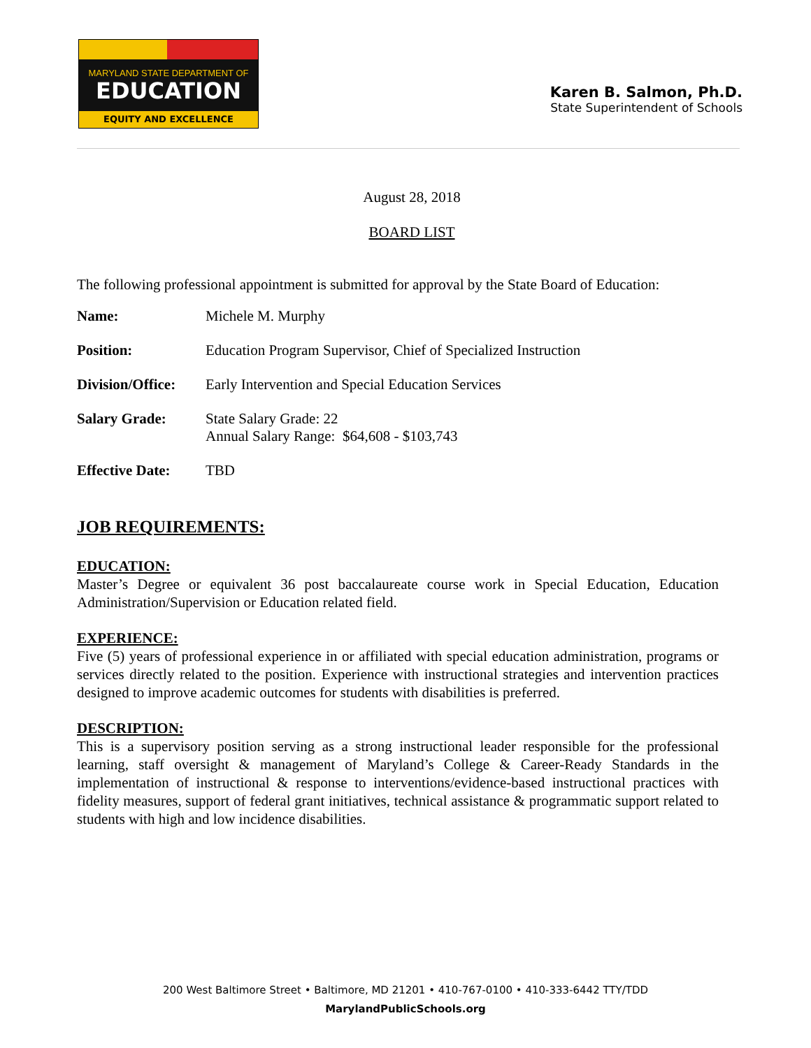MARYLAND STATE DEPARTMENT OF
EDUCATION
EQUITY AND EXCELLENCE
Karen B. Salmon, Ph.D.
State Superintendent of Schools
August 28, 2018
BOARD LIST
The following professional appointment is submitted for approval by the State Board of Education:
| Name: | Michele M. Murphy |
| Position: | Education Program Supervisor, Chief of Specialized Instruction |
| Division/Office: | Early Intervention and Special Education Services |
| Salary Grade: | State Salary Grade: 22 Annual Salary Range: $64,608 - $103,743 |
| Effective Date: | TBD |
JOB REQUIREMENTS:
EDUCATION:
Master’s Degree or equivalent 36 post baccalaureate course work in Special Education, Education Administration/Supervision or Education related field.
EXPERIENCE:
Five (5) years of professional experience in or affiliated with special education administration, programs or services directly related to the position. Experience with instructional strategies and intervention practices designed to improve academic outcomes for students with disabilities is preferred.
DESCRIPTION:
This is a supervisory position serving as a strong instructional leader responsible for the professional learning, staff oversight & management of Maryland’s College & Career-Ready Standards in the implementation of instructional & response to interventions/evidence-based instructional practices with fidelity measures, support of federal grant initiatives, technical assistance & programmatic support related to students with high and low incidence disabilities.
200 West Baltimore Street • Baltimore, MD 21201 • 410-767-0100 • 410-333-6442 TTY/TDD
MarylandPublicSchools.org